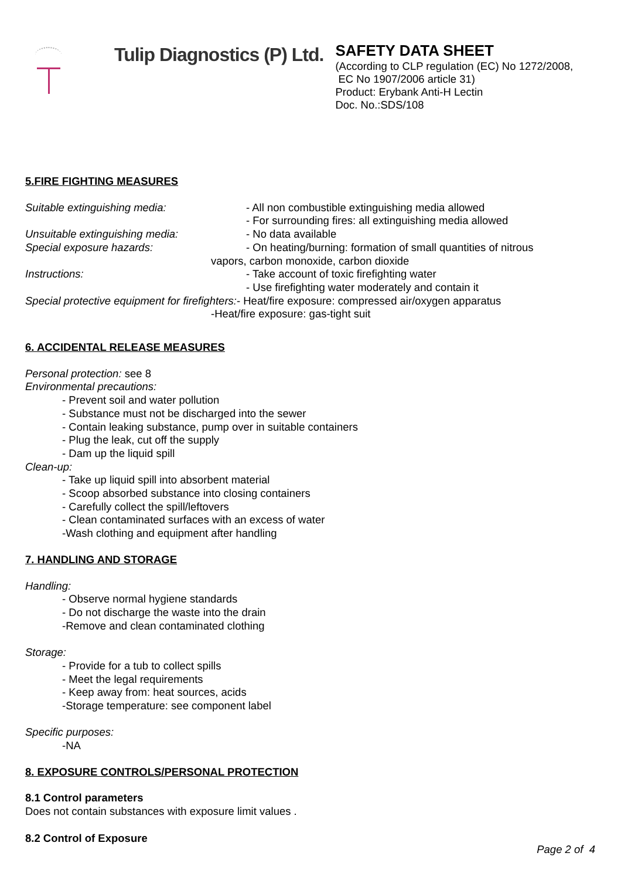Tulip Diagnostics (P) Ltd.
SAFETY DATA SHEET
(According to CLP regulation (EC) No 1272/2008,
EC No 1907/2006 article 31)
Product: Erybank Anti-H Lectin
Doc. No.:SDS/108
5.FIRE FIGHTING MEASURES
Suitable extinguishing media: - All non combustible extinguishing media allowed
- For surrounding fires: all extinguishing media allowed
Unsuitable extinguishing media: - No data available
Special exposure hazards: - On heating/burning: formation of small quantities of nitrous
vapors, carbon monoxide, carbon dioxide
Instructions: - Take account of toxic firefighting water
- Use firefighting water moderately and contain it
Special protective equipment for firefighters:- Heat/fire exposure: compressed air/oxygen apparatus
-Heat/fire exposure: gas-tight suit
6. ACCIDENTAL RELEASE MEASURES
Personal protection: see 8
Environmental precautions:
- Prevent soil and water pollution
- Substance must not be discharged into the sewer
- Contain leaking substance, pump over in suitable containers
- Plug the leak, cut off the supply
- Dam up the liquid spill
Clean-up:
- Take up liquid spill into absorbent material
- Scoop absorbed substance into closing containers
- Carefully collect the spill/leftovers
- Clean contaminated surfaces with an excess of water
-Wash clothing and equipment after handling
7. HANDLING AND STORAGE
Handling:
- Observe normal hygiene standards
- Do not discharge the waste into the drain
-Remove and clean contaminated clothing
Storage:
- Provide for a tub to collect spills
- Meet the legal requirements
- Keep away from: heat sources, acids
-Storage temperature: see component label
Specific purposes:
-NA
8. EXPOSURE CONTROLS/PERSONAL PROTECTION
8.1 Control parameters
Does not contain substances with exposure limit values .
8.2 Control of Exposure
Page 2 of 4